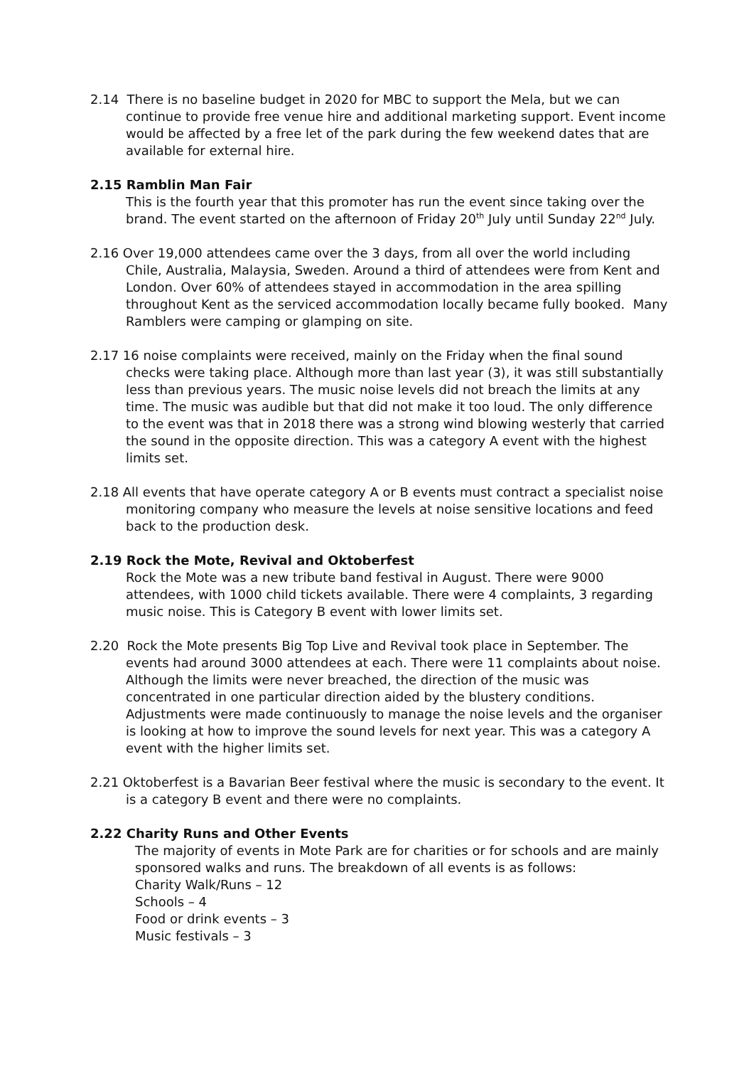2.14 There is no baseline budget in 2020 for MBC to support the Mela, but we can continue to provide free venue hire and additional marketing support. Event income would be affected by a free let of the park during the few weekend dates that are available for external hire.
2.15 Ramblin Man Fair
This is the fourth year that this promoter has run the event since taking over the brand. The event started on the afternoon of Friday 20<sup>th</sup> July until Sunday 22<sup>nd</sup> July.
2.16 Over 19,000 attendees came over the 3 days, from all over the world including Chile, Australia, Malaysia, Sweden. Around a third of attendees were from Kent and London. Over 60% of attendees stayed in accommodation in the area spilling throughout Kent as the serviced accommodation locally became fully booked. Many Ramblers were camping or glamping on site.
2.17 16 noise complaints were received, mainly on the Friday when the final sound checks were taking place. Although more than last year (3), it was still substantially less than previous years. The music noise levels did not breach the limits at any time. The music was audible but that did not make it too loud. The only difference to the event was that in 2018 there was a strong wind blowing westerly that carried the sound in the opposite direction. This was a category A event with the highest limits set.
2.18 All events that have operate category A or B events must contract a specialist noise monitoring company who measure the levels at noise sensitive locations and feed back to the production desk.
2.19 Rock the Mote, Revival and Oktoberfest
Rock the Mote was a new tribute band festival in August. There were 9000 attendees, with 1000 child tickets available. There were 4 complaints, 3 regarding music noise. This is Category B event with lower limits set.
2.20 Rock the Mote presents Big Top Live and Revival took place in September. The events had around 3000 attendees at each. There were 11 complaints about noise. Although the limits were never breached, the direction of the music was concentrated in one particular direction aided by the blustery conditions. Adjustments were made continuously to manage the noise levels and the organiser is looking at how to improve the sound levels for next year. This was a category A event with the higher limits set.
2.21 Oktoberfest is a Bavarian Beer festival where the music is secondary to the event. It is a category B event and there were no complaints.
2.22 Charity Runs and Other Events
The majority of events in Mote Park are for charities or for schools and are mainly sponsored walks and runs. The breakdown of all events is as follows:
Charity Walk/Runs – 12
Schools – 4
Food or drink events – 3
Music festivals – 3